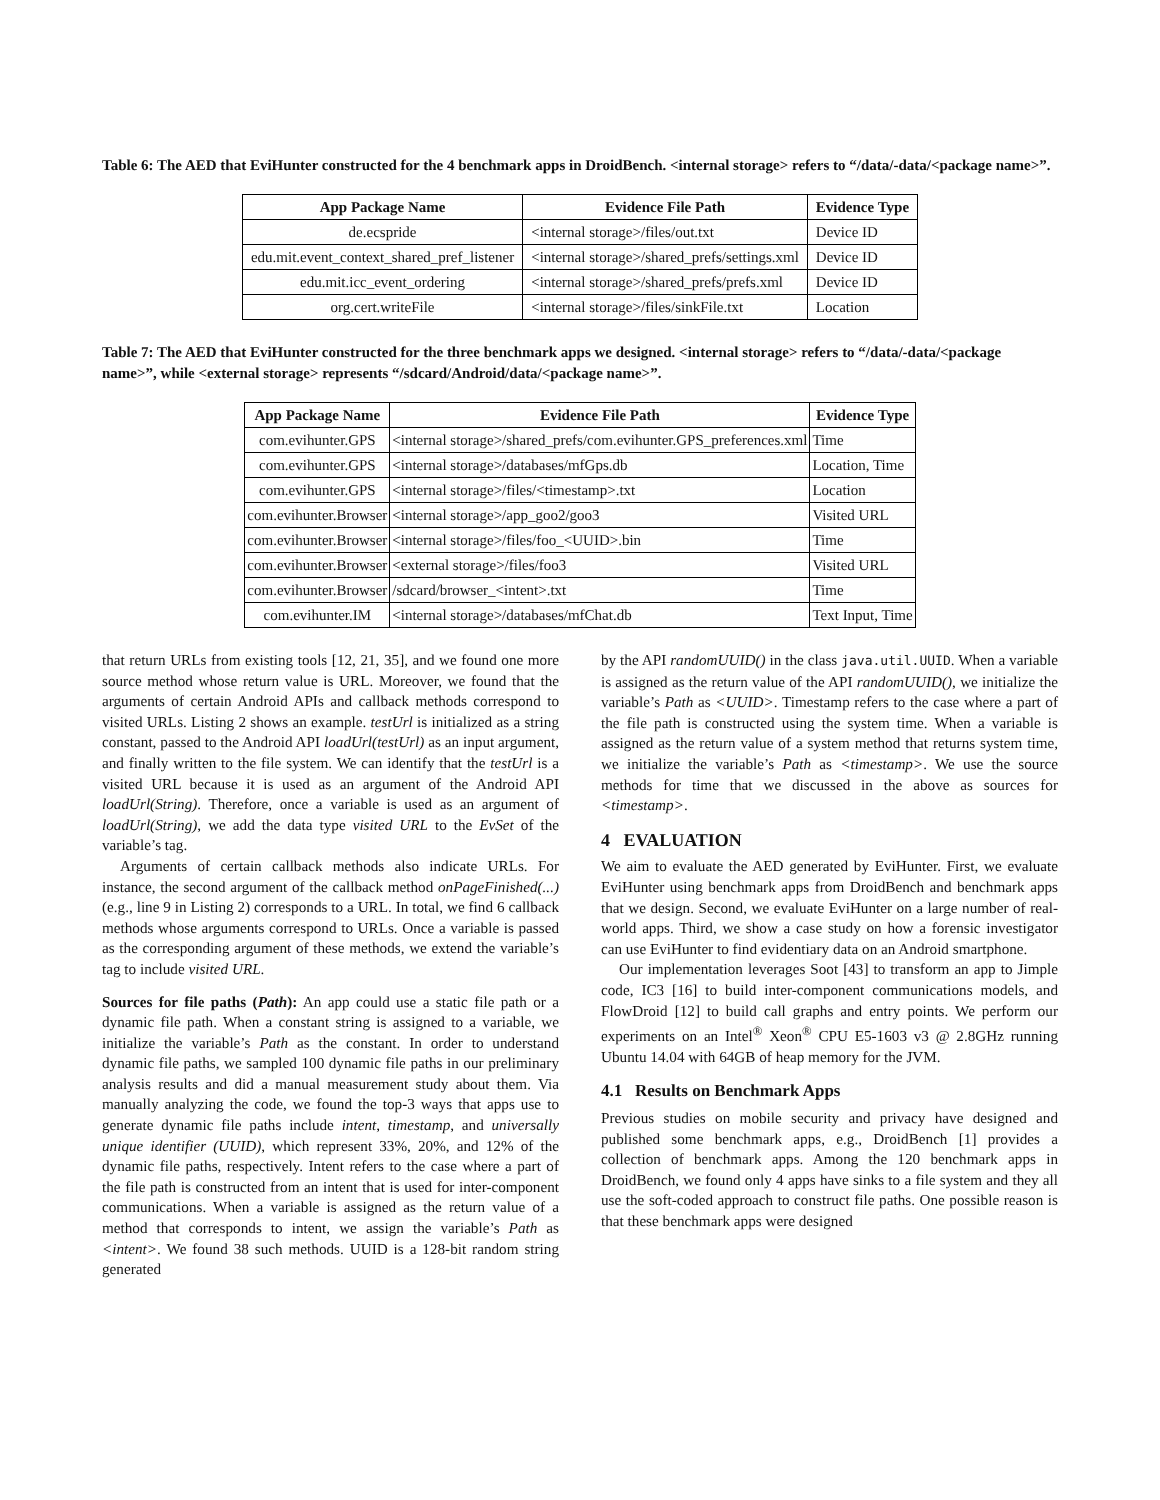Table 6: The AED that EviHunter constructed for the 4 benchmark apps in DroidBench. <internal storage> refers to “/data/-data/<package name>”.
| App Package Name | Evidence File Path | Evidence Type |
| --- | --- | --- |
| de.ecspride | <internal storage>/files/out.txt | Device ID |
| edu.mit.event_context_shared_pref_listener | <internal storage>/shared_prefs/settings.xml | Device ID |
| edu.mit.icc_event_ordering | <internal storage>/shared_prefs/prefs.xml | Device ID |
| org.cert.writeFile | <internal storage>/files/sinkFile.txt | Location |
Table 7: The AED that EviHunter constructed for the three benchmark apps we designed. <internal storage> refers to “/data/-data/<package name>”, while <external storage> represents “/sdcard/Android/data/<package name>”.
| App Package Name | Evidence File Path | Evidence Type |
| --- | --- | --- |
| com.evihunter.GPS | <internal storage>/shared_prefs/com.evihunter.GPS_preferences.xml | Time |
| com.evihunter.GPS | <internal storage>/databases/mfGps.db | Location, Time |
| com.evihunter.GPS | <internal storage>/files/<timestamp>.txt | Location |
| com.evihunter.Browser | <internal storage>/app_goo2/goo3 | Visited URL |
| com.evihunter.Browser | <internal storage>/files/foo_<UUID>.bin | Time |
| com.evihunter.Browser | <external storage>/files/foo3 | Visited URL |
| com.evihunter.Browser | /sdcard/browser_<intent>.txt | Time |
| com.evihunter.IM | <internal storage>/databases/mfChat.db | Text Input, Time |
that return URLs from existing tools [12, 21, 35], and we found one more source method whose return value is URL. Moreover, we found that the arguments of certain Android APIs and callback methods correspond to visited URLs. Listing 2 shows an example. testUrl is initialized as a string constant, passed to the Android API loadUrl(testUrl) as an input argument, and finally written to the file system. We can identify that the testUrl is a visited URL because it is used as an argument of the Android API loadUrl(String). Therefore, once a variable is used as an argument of loadUrl(String), we add the data type visited URL to the EvSet of the variable’s tag.
Arguments of certain callback methods also indicate URLs. For instance, the second argument of the callback method onPageFinished(...) (e.g., line 9 in Listing 2) corresponds to a URL. In total, we find 6 callback methods whose arguments correspond to URLs. Once a variable is passed as the corresponding argument of these methods, we extend the variable’s tag to include visited URL.
Sources for file paths (Path): An app could use a static file path or a dynamic file path. When a constant string is assigned to a variable, we initialize the variable’s Path as the constant. In order to understand dynamic file paths, we sampled 100 dynamic file paths in our preliminary analysis results and did a manual measurement study about them. Via manually analyzing the code, we found the top-3 ways that apps use to generate dynamic file paths include intent, timestamp, and universally unique identifier (UUID), which represent 33%, 20%, and 12% of the dynamic file paths, respectively. Intent refers to the case where a part of the file path is constructed from an intent that is used for inter-component communications. When a variable is assigned as the return value of a method that corresponds to intent, we assign the variable’s Path as <intent>. We found 38 such methods. UUID is a 128-bit random string generated
by the API randomUUID() in the class java.util.UUID. When a variable is assigned as the return value of the API randomUUID(), we initialize the variable’s Path as <UUID>. Timestamp refers to the case where a part of the file path is constructed using the system time. When a variable is assigned as the return value of a system method that returns system time, we initialize the variable’s Path as <timestamp>. We use the source methods for time that we discussed in the above as sources for <timestamp>.
4 EVALUATION
We aim to evaluate the AED generated by EviHunter. First, we evaluate EviHunter using benchmark apps from DroidBench and benchmark apps that we design. Second, we evaluate EviHunter on a large number of real-world apps. Third, we show a case study on how a forensic investigator can use EviHunter to find evidentiary data on an Android smartphone.
Our implementation leverages Soot [43] to transform an app to Jimple code, IC3 [16] to build inter-component communications models, and FlowDroid [12] to build call graphs and entry points. We perform our experiments on an Intel<sup>®</sup> Xeon<sup>®</sup> CPU E5-1603 v3 @ 2.8GHz running Ubuntu 14.04 with 64GB of heap memory for the JVM.
4.1 Results on Benchmark Apps
Previous studies on mobile security and privacy have designed and published some benchmark apps, e.g., DroidBench [1] provides a collection of benchmark apps. Among the 120 benchmark apps in DroidBench, we found only 4 apps have sinks to a file system and they all use the soft-coded approach to construct file paths. One possible reason is that these benchmark apps were designed